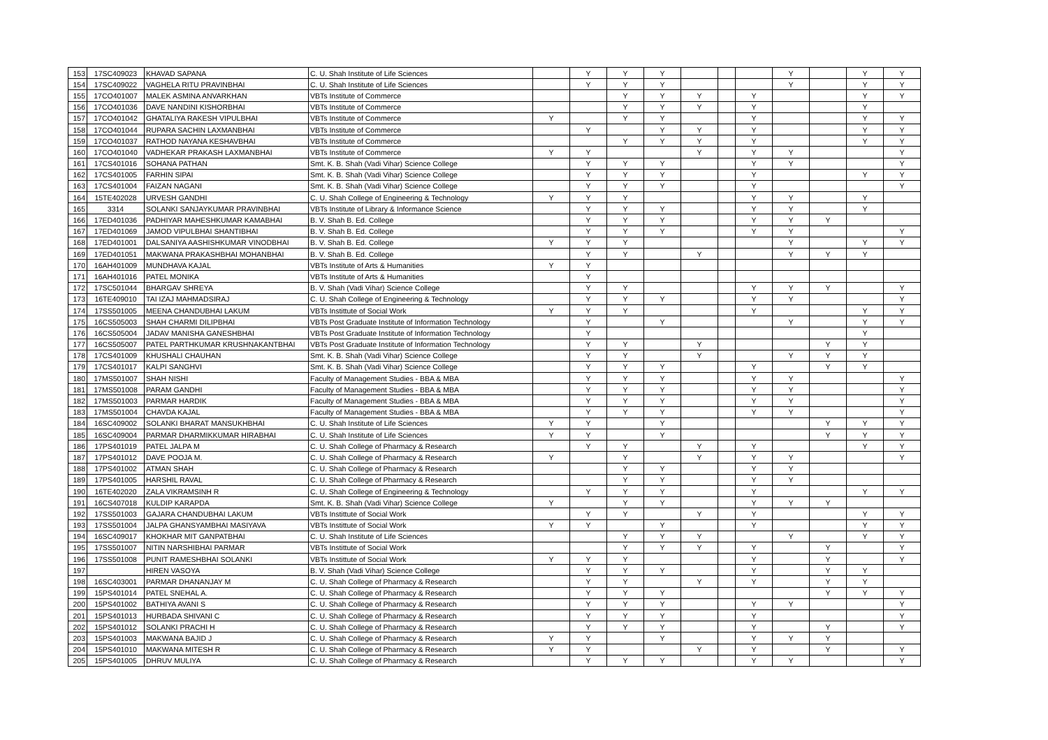| 153 | 17SC409023 | KHAVAD SAPANA | C. U. Shah Institute of Life Sciences | | Y | Y | Y | | | | Y | | Y | Y |
| 154 | 17SC409022 | VAGHELA RITU PRAVINBHAI | C. U. Shah Institute of Life Sciences | | Y | Y | Y | | | | Y | | Y | Y |
| 155 | 17CO401007 | MALEK ASMINA ANVARKHAN | VBTs Institute of Commerce | | | Y | Y | Y | | Y | | | Y | Y |
| 156 | 17CO401036 | DAVE NANDINI KISHORBHAI | VBTs Institute of Commerce | | | Y | Y | Y | | Y | | | Y | |
| 157 | 17CO401042 | GHATALIYA RAKESH VIPULBHAI | VBTs Institute of Commerce | Y | | Y | Y | | | Y | | | Y | Y |
| 158 | 17CO401044 | RUPARA SACHIN LAXMANBHAI | VBTs Institute of Commerce | | Y | | Y | Y | | Y | | | Y | Y |
| 159 | 17CO401037 | RATHOD NAYANA KESHAVBHAI | VBTs Institute of Commerce | | | Y | Y | Y | | Y | | | Y | Y |
| 160 | 17CO401040 | VADHEKAR PRAKASH LAXMANBHAI | VBTs Institute of Commerce | Y | Y | | | Y | | Y | Y | | | Y |
| 161 | 17CS401016 | SOHANA PATHAN | Smt. K. B. Shah (Vadi Vihar) Science College | | Y | Y | Y | | | Y | Y | | | Y |
| 162 | 17CS401005 | FARHIN SIPAI | Smt. K. B. Shah (Vadi Vihar) Science College | | Y | Y | Y | | | Y | | | Y | Y |
| 163 | 17CS401004 | FAIZAN NAGANI | Smt. K. B. Shah (Vadi Vihar) Science College | | Y | Y | Y | | | Y | | | | Y |
| 164 | 15TE402028 | URVESH GANDHI | C. U. Shah College of Engineering & Technology | Y | Y | Y | | | | Y | Y | | Y | |
| 165 | 3314 | SOLANKI SANJAYKUMAR PRAVINBHAI | VBTs Institute of Library & Informance Science | | Y | Y | Y | | | Y | Y | | Y | |
| 166 | 17ED401036 | PADHIYAR MAHESHKUMAR KAMABHAI | B. V. Shah B. Ed. College | | Y | Y | Y | | | Y | Y | Y | | |
| 167 | 17ED401069 | JAMOD VIPULBHAI SHANTIBHAI | B. V. Shah B. Ed. College | | Y | Y | Y | | | Y | Y | | | Y |
| 168 | 17ED401001 | DALSANIYA AASHISHKUMAR VINODBHAI | B. V. Shah B. Ed. College | Y | Y | Y | | | | | Y | | Y | Y |
| 169 | 17ED401051 | MAKWANA PRAKASHBHAI MOHANBHAI | B. V. Shah B. Ed. College | | Y | Y | | Y | | | Y | Y | Y | |
| 170 | 16AH401009 | MUNDHAVA KAJAL | VBTs Institute of Arts & Humanities | Y | Y | | | | | | | | | |
| 171 | 16AH401016 | PATEL MONIKA | VBTs Institute of Arts & Humanities | | Y | | | | | | | | | |
| 172 | 17SC501044 | BHARGAV SHREYA | B. V. Shah (Vadi Vihar) Science College | | Y | Y | | | | Y | Y | Y | | Y |
| 173 | 16TE409010 | TAI IZAJ MAHMADSIRAJ | C. U. Shah College of Engineering & Technology | | Y | Y | Y | | | Y | Y | | | Y |
| 174 | 17SS501005 | MEENA CHANDUBHAI LAKUM | VBTs Instittute of Social Work | Y | Y | Y | | | | Y | | | Y | Y |
| 175 | 16CS505003 | SHAH CHARMI DILIPBHAI | VBTs Post Graduate Institute of Information Technology | | Y | | Y | | | | Y | | Y | Y |
| 176 | 16CS505004 | JADAV MANISHA GANESHBHAI | VBTs Post Graduate Institute of Information Technology | | Y | | | | | | | | Y | |
| 177 | 16CS505007 | PATEL PARTHKUMAR KRUSHNAKANTBHAI | VBTs Post Graduate Institute of Information Technology | | Y | Y | | Y | | | | Y | Y | |
| 178 | 17CS401009 | KHUSHALI CHAUHAN | Smt. K. B. Shah (Vadi Vihar) Science College | | Y | Y | | Y | | | Y | Y | Y | |
| 179 | 17CS401017 | KALPI SANGHVI | Smt. K. B. Shah (Vadi Vihar) Science College | | Y | Y | Y | | | Y | | Y | Y | |
| 180 | 17MS501007 | SHAH NISHI | Faculty of Management Studies - BBA & MBA | | Y | Y | Y | | | Y | Y | | | Y |
| 181 | 17MS501008 | PARAM GANDHI | Faculty of Management Studies - BBA & MBA | | Y | Y | Y | | | Y | Y | | | Y |
| 182 | 17MS501003 | PARMAR HARDIK | Faculty of Management Studies - BBA & MBA | | Y | Y | Y | | | Y | Y | | | Y |
| 183 | 17MS501004 | CHAVDA KAJAL | Faculty of Management Studies - BBA & MBA | | Y | Y | Y | | | Y | Y | | | Y |
| 184 | 16SC409002 | SOLANKI BHARAT MANSUKHBHAI | C. U. Shah Institute of Life Sciences | Y | Y | | Y | | | | | Y | Y | Y |
| 185 | 16SC409004 | PARMAR DHARMIKKUMAR HIRABHAI | C. U. Shah Institute of Life Sciences | Y | Y | | Y | | | | | Y | Y | Y |
| 186 | 17PS401019 | PATEL JALPA M | C. U. Shah College of Pharmacy & Research | | Y | Y | | Y | | Y | | | Y | Y |
| 187 | 17PS401012 | DAVE POOJA M. | C. U. Shah College of Pharmacy & Research | Y | | Y | | Y | | Y | Y | | | Y |
| 188 | 17PS401002 | ATMAN SHAH | C. U. Shah College of Pharmacy & Research | | | Y | Y | | | Y | Y | | | |
| 189 | 17PS401005 | HARSHIL RAVAL | C. U. Shah College of Pharmacy & Research | | | Y | Y | | | Y | Y | | | |
| 190 | 16TE402020 | ZALA VIKRAMSINH R | C. U. Shah College of Engineering & Technology | | Y | Y | Y | | | Y | | | Y | Y |
| 191 | 16CS407018 | KULDIP KARAPDA | Smt. K. B. Shah (Vadi Vihar) Science College | Y | | Y | Y | | | Y | Y | Y | | |
| 192 | 17SS501003 | GAJARA CHANDUBHAI LAKUM | VBTs Instittute of Social Work | | Y | Y | | Y | | Y | | | Y | Y |
| 193 | 17SS501004 | JALPA GHANSYAMBHAI MASIYAVA | VBTs Instittute of Social Work | Y | Y | | Y | | | Y | | | Y | Y |
| 194 | 16SC409017 | KHOKHAR MIT GANPATBHAI | C. U. Shah Institute of Life Sciences | | | Y | Y | Y | | | Y | | Y | Y |
| 195 | 17SS501007 | NITIN NARSHIBHAI PARMAR | VBTs Instittute of Social Work | | | Y | Y | Y | | Y | | Y | | Y |
| 196 | 17SS501008 | PUNIT RAMESHBHAI SOLANKI | VBTs Instittute of Social Work | Y | Y | Y | | | | Y | | Y | | Y |
| 197 | | HIREN VASOYA | B. V. Shah (Vadi Vihar) Science College | | Y | Y | Y | | | Y | | Y | Y | |
| 198 | 16SC403001 | PARMAR DHANANJAY M | C. U. Shah College of Pharmacy & Research | | Y | Y | | Y | | Y | | Y | Y | |
| 199 | 15PS401014 | PATEL SNEHAL A. | C. U. Shah College of Pharmacy & Research | | Y | Y | Y | | | | | Y | Y | Y |
| 200 | 15PS401002 | BATHIYA AVANI S | C. U. Shah College of Pharmacy & Research | | Y | Y | Y | | | Y | Y | | | Y |
| 201 | 15PS401013 | HURBADA SHIVANI C | C. U. Shah College of Pharmacy & Research | | Y | Y | Y | | | Y | | | | Y |
| 202 | 15PS401012 | SOLANKI PRACHI H | C. U. Shah College of Pharmacy & Research | | Y | Y | Y | | | Y | | Y | | Y |
| 203 | 15PS401003 | MAKWANA BAJID J | C. U. Shah College of Pharmacy & Research | Y | Y | | Y | | | Y | Y | Y | | |
| 204 | 15PS401010 | MAKWANA MITESH R | C. U. Shah College of Pharmacy & Research | Y | Y | | | Y | | Y | | Y | | Y |
| 205 | 15PS401005 | DHRUV MULIYA | C. U. Shah College of Pharmacy & Research | | Y | Y | Y | | | Y | Y | | | Y |